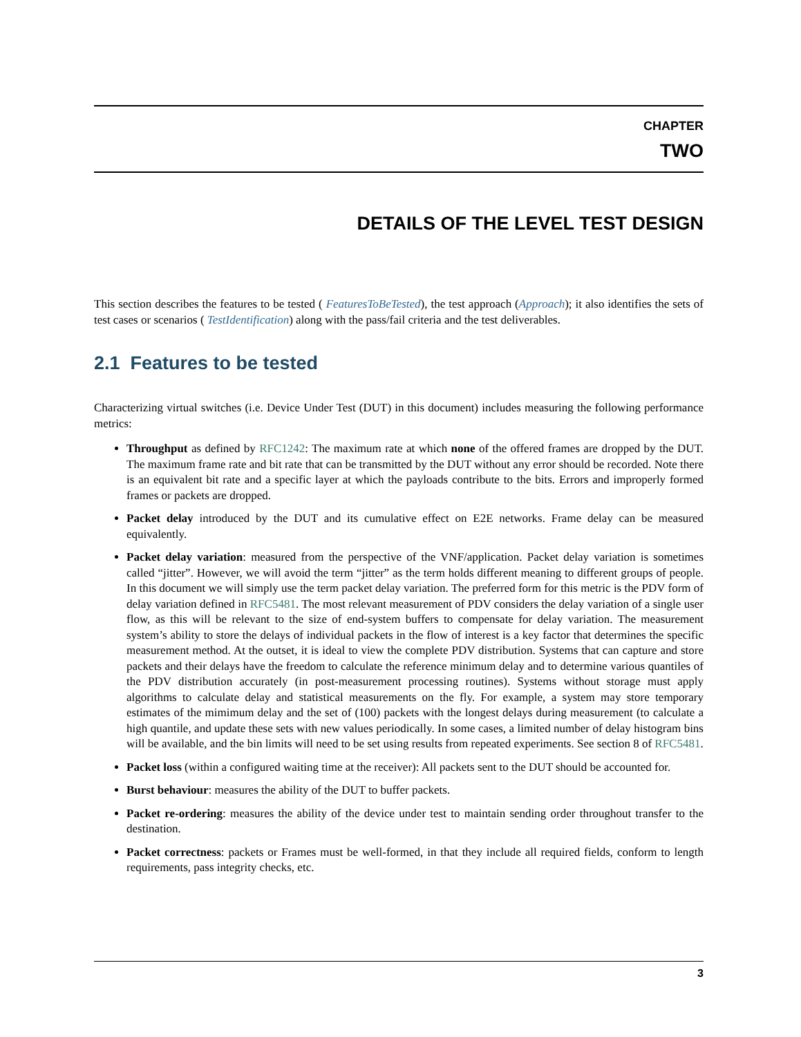CHAPTER
TWO
DETAILS OF THE LEVEL TEST DESIGN
This section describes the features to be tested ( FeaturesToBeTested), the test approach (Approach); it also identifies the sets of test cases or scenarios ( TestIdentification) along with the pass/fail criteria and the test deliverables.
2.1 Features to be tested
Characterizing virtual switches (i.e. Device Under Test (DUT) in this document) includes measuring the following performance metrics:
Throughput as defined by RFC1242: The maximum rate at which none of the offered frames are dropped by the DUT. The maximum frame rate and bit rate that can be transmitted by the DUT without any error should be recorded. Note there is an equivalent bit rate and a specific layer at which the payloads contribute to the bits. Errors and improperly formed frames or packets are dropped.
Packet delay introduced by the DUT and its cumulative effect on E2E networks. Frame delay can be measured equivalently.
Packet delay variation: measured from the perspective of the VNF/application. Packet delay variation is sometimes called “jitter”. However, we will avoid the term “jitter” as the term holds different meaning to different groups of people. In this document we will simply use the term packet delay variation. The preferred form for this metric is the PDV form of delay variation defined in RFC5481. The most relevant measurement of PDV considers the delay variation of a single user flow, as this will be relevant to the size of end-system buffers to compensate for delay variation. The measurement system’s ability to store the delays of individual packets in the flow of interest is a key factor that determines the specific measurement method. At the outset, it is ideal to view the complete PDV distribution. Systems that can capture and store packets and their delays have the freedom to calculate the reference minimum delay and to determine various quantiles of the PDV distribution accurately (in post-measurement processing routines). Systems without storage must apply algorithms to calculate delay and statistical measurements on the fly. For example, a system may store temporary estimates of the mimimum delay and the set of (100) packets with the longest delays during measurement (to calculate a high quantile, and update these sets with new values periodically. In some cases, a limited number of delay histogram bins will be available, and the bin limits will need to be set using results from repeated experiments. See section 8 of RFC5481.
Packet loss (within a configured waiting time at the receiver): All packets sent to the DUT should be accounted for.
Burst behaviour: measures the ability of the DUT to buffer packets.
Packet re-ordering: measures the ability of the device under test to maintain sending order throughout transfer to the destination.
Packet correctness: packets or Frames must be well-formed, in that they include all required fields, conform to length requirements, pass integrity checks, etc.
3